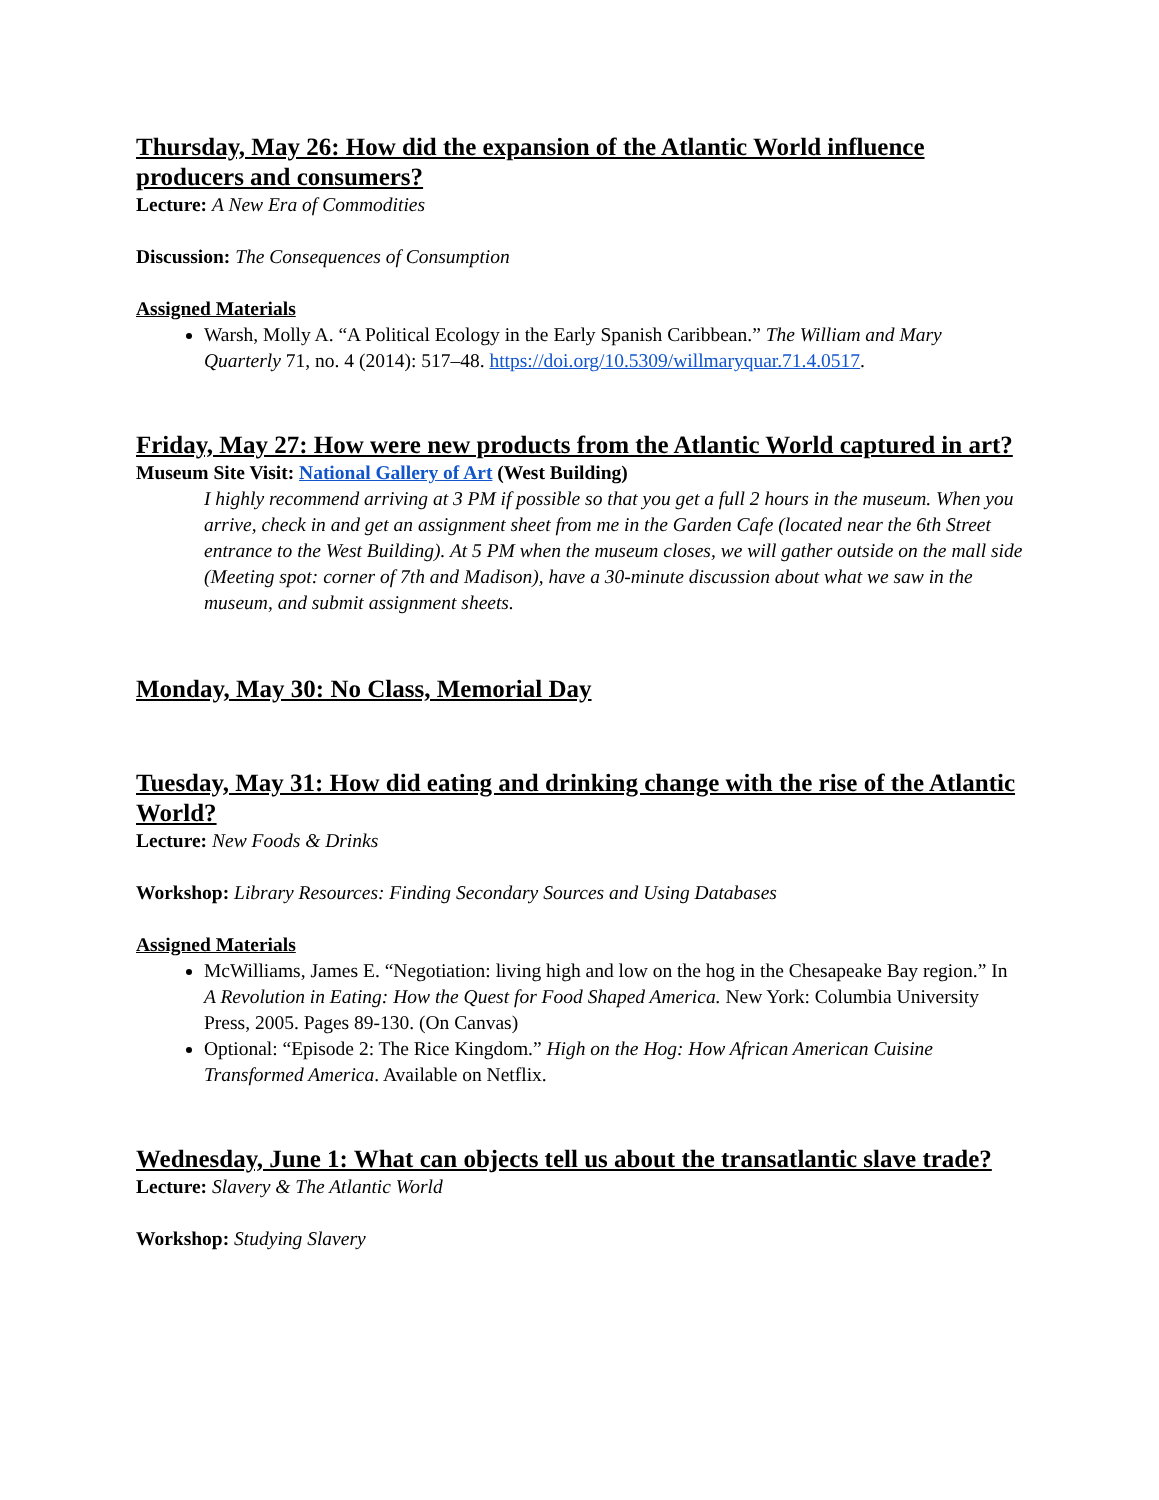Thursday, May 26: How did the expansion of the Atlantic World influence producers and consumers?
Lecture: A New Era of Commodities
Discussion: The Consequences of Consumption
Assigned Materials
Warsh, Molly A. “A Political Ecology in the Early Spanish Caribbean.” The William and Mary Quarterly 71, no. 4 (2014): 517–48. https://doi.org/10.5309/willmaryquar.71.4.0517.
Friday, May 27: How were new products from the Atlantic World captured in art?
Museum Site Visit: National Gallery of Art (West Building)
I highly recommend arriving at 3 PM if possible so that you get a full 2 hours in the museum. When you arrive, check in and get an assignment sheet from me in the Garden Cafe (located near the 6th Street entrance to the West Building). At 5 PM when the museum closes, we will gather outside on the mall side (Meeting spot: corner of 7th and Madison), have a 30-minute discussion about what we saw in the museum, and submit assignment sheets.
Monday, May 30: No Class, Memorial Day
Tuesday, May 31: How did eating and drinking change with the rise of the Atlantic World?
Lecture: New Foods & Drinks
Workshop: Library Resources: Finding Secondary Sources and Using Databases
Assigned Materials
McWilliams, James E. “Negotiation: living high and low on the hog in the Chesapeake Bay region.” In A Revolution in Eating: How the Quest for Food Shaped America. New York: Columbia University Press, 2005. Pages 89-130. (On Canvas)
Optional: “Episode 2: The Rice Kingdom.” High on the Hog: How African American Cuisine Transformed America. Available on Netflix.
Wednesday, June 1: What can objects tell us about the transatlantic slave trade?
Lecture: Slavery & The Atlantic World
Workshop: Studying Slavery